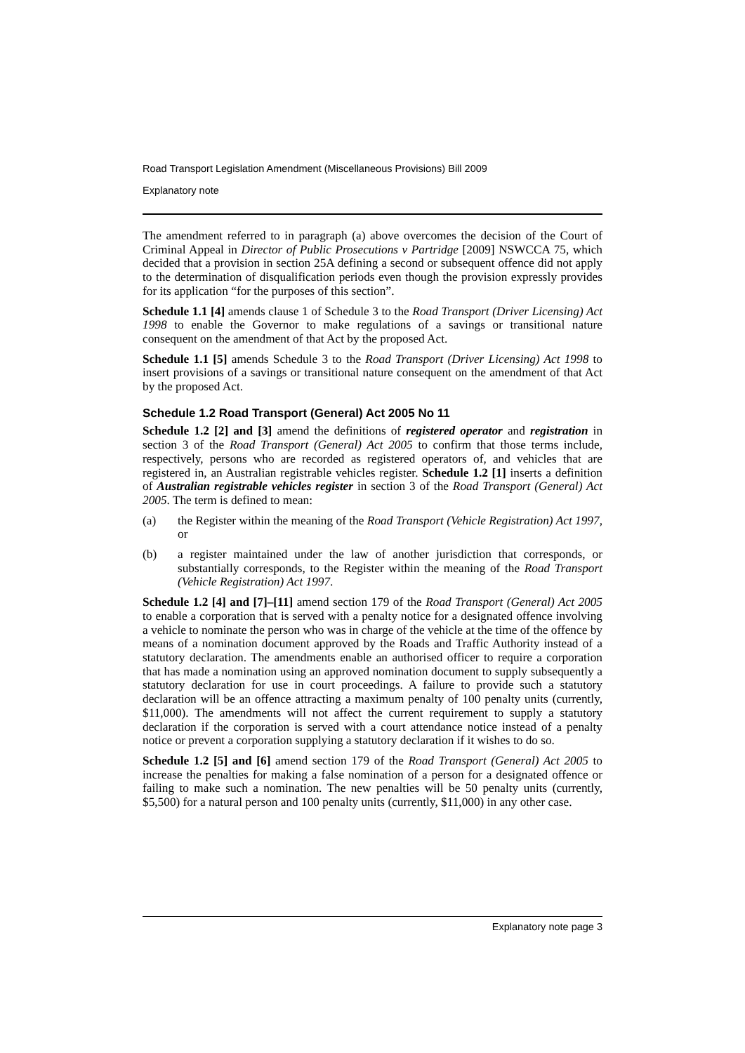Road Transport Legislation Amendment (Miscellaneous Provisions) Bill 2009
Explanatory note
The amendment referred to in paragraph (a) above overcomes the decision of the Court of Criminal Appeal in Director of Public Prosecutions v Partridge [2009] NSWCCA 75, which decided that a provision in section 25A defining a second or subsequent offence did not apply to the determination of disqualification periods even though the provision expressly provides for its application “for the purposes of this section”.
Schedule 1.1 [4] amends clause 1 of Schedule 3 to the Road Transport (Driver Licensing) Act 1998 to enable the Governor to make regulations of a savings or transitional nature consequent on the amendment of that Act by the proposed Act.
Schedule 1.1 [5] amends Schedule 3 to the Road Transport (Driver Licensing) Act 1998 to insert provisions of a savings or transitional nature consequent on the amendment of that Act by the proposed Act.
Schedule 1.2 Road Transport (General) Act 2005 No 11
Schedule 1.2 [2] and [3] amend the definitions of registered operator and registration in section 3 of the Road Transport (General) Act 2005 to confirm that those terms include, respectively, persons who are recorded as registered operators of, and vehicles that are registered in, an Australian registrable vehicles register. Schedule 1.2 [1] inserts a definition of Australian registrable vehicles register in section 3 of the Road Transport (General) Act 2005. The term is defined to mean:
(a) the Register within the meaning of the Road Transport (Vehicle Registration) Act 1997, or
(b) a register maintained under the law of another jurisdiction that corresponds, or substantially corresponds, to the Register within the meaning of the Road Transport (Vehicle Registration) Act 1997.
Schedule 1.2 [4] and [7]–[11] amend section 179 of the Road Transport (General) Act 2005 to enable a corporation that is served with a penalty notice for a designated offence involving a vehicle to nominate the person who was in charge of the vehicle at the time of the offence by means of a nomination document approved by the Roads and Traffic Authority instead of a statutory declaration. The amendments enable an authorised officer to require a corporation that has made a nomination using an approved nomination document to supply subsequently a statutory declaration for use in court proceedings. A failure to provide such a statutory declaration will be an offence attracting a maximum penalty of 100 penalty units (currently, $11,000). The amendments will not affect the current requirement to supply a statutory declaration if the corporation is served with a court attendance notice instead of a penalty notice or prevent a corporation supplying a statutory declaration if it wishes to do so.
Schedule 1.2 [5] and [6] amend section 179 of the Road Transport (General) Act 2005 to increase the penalties for making a false nomination of a person for a designated offence or failing to make such a nomination. The new penalties will be 50 penalty units (currently, $5,500) for a natural person and 100 penalty units (currently, $11,000) in any other case.
Explanatory note page 3